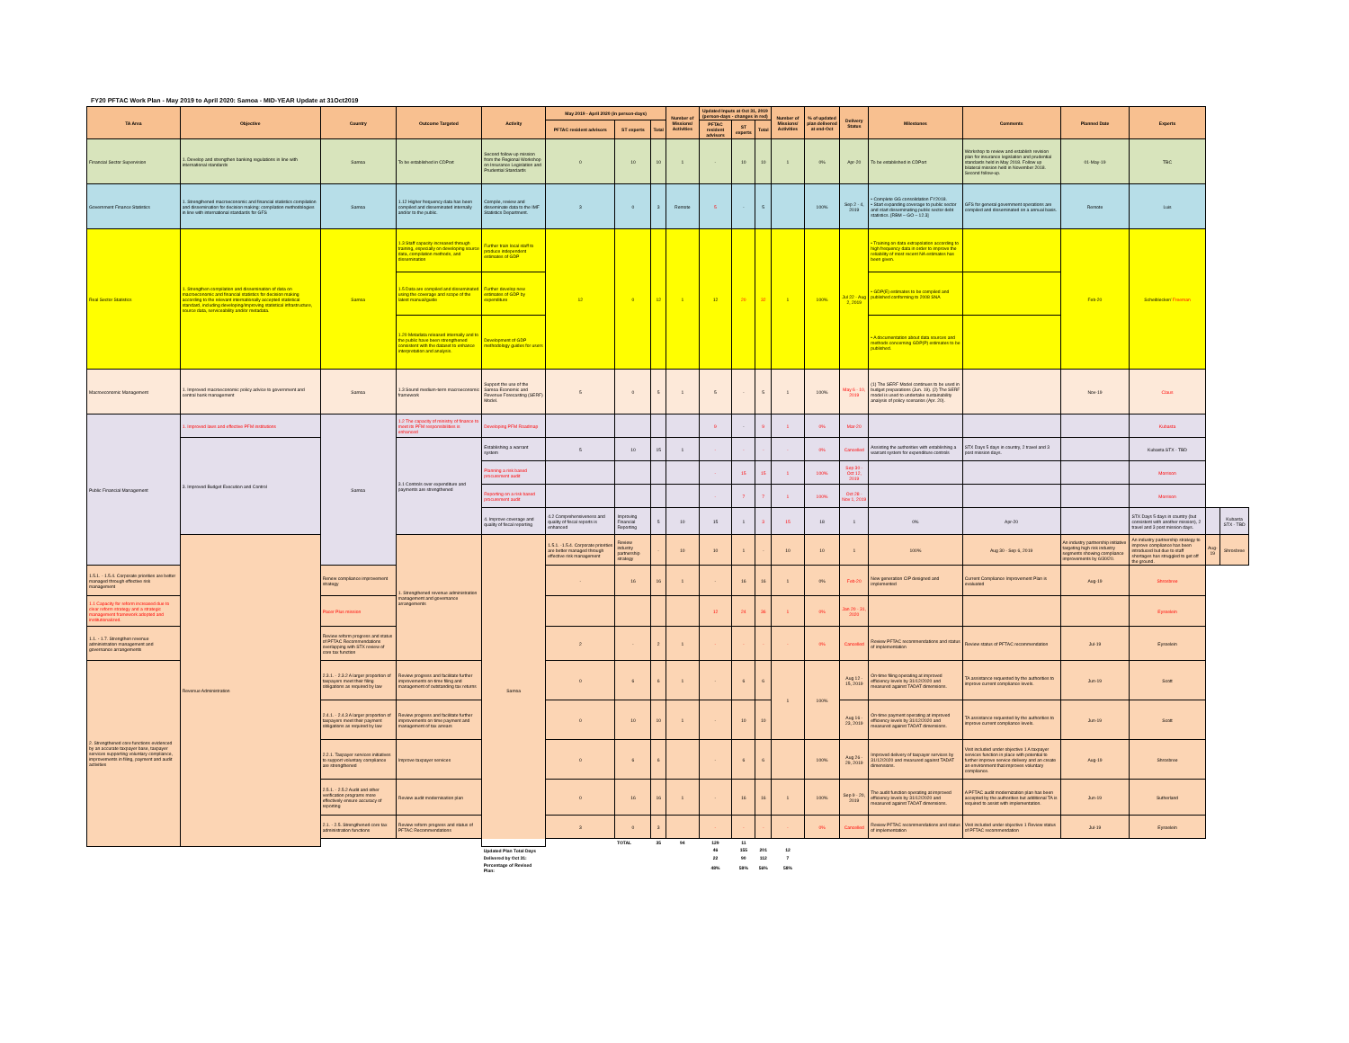FY20 PFTAC Work Plan - May 2019 to April 2020: Samoa - MID-YEAR Update at 31Oct2019
| TA Area | Objective | Country | Outcome Targeted | Activity | May 2019 - April 2020 (in person-days) | | | Number of Missions/ Activities | Updated Inputs at Oct 31, 2019 (person-days - changes in red) | | | Number of Missions/ Activities | % of updated plan delivered at end-Oct | Delivery Status | Milestones | Comments | Planned Date | Experts | | |
| --- | --- | --- | --- | --- | --- | --- | --- | --- | --- | --- | --- | --- | --- | --- | --- | --- | --- | --- | --- | --- |
| | | | | | PFTAC resident advisors | ST experts | Total | | PFTAC resident advisors | ST experts | Total | | | | | | | | | |
| Financial Sector Supervision | 1. Develop and strengthen banking regulations in line with international standards | Samoa | To be established in CDPort | Second follow-up mission from the Regional Workshop on Insurance Legislation and Prudential Standards | 0 | 10 | 10 | 1 | - | 10 | 10 | 1 | 0% | Apr-20 | To be established in CDPort | Workshop to review and establish revision plan for insurance legislation and prudential standards held in May 2018. Follow up bilateral mission held in November 2018. Second follow-up. | 01-May-19 | TBC | | |
| Government Finance Statistics | 1. Strengthened macroeconomic and financial statistics compilation and dissemination for decision making: compilation methodologies in line with international standards for GFS | Samoa | 1.12 Higher frequency data has been compiled and disseminated internally and/or to the public. | Compile, review and disseminate data to the IMF Statistics Department. | 3 | 0 | 3 | Remote | 5 | - | 5 | | 100% | Sep 2 - 4, 2019 | • Complete GG consolidation FY2018. • Start expanding coverage to public sector and start disseminating public sector debt statistics. [RBM – GO – 12.3] | GFS for general government operations are compiled and disseminated on a annual basis. | Remote | Luis | | |
| Real Sector Statistics | 1. Strengthen compilation and dissemination of data on macroeconomic and financial statistics for decision making according to the relevant internationally accepted statistical standard, including developing/improving statistical infrastructure, source data, serviceability and/or metadata. | Samoa | 1.3 Staff capacity increased through training, especially on developing source data, compilation methods, and dissemination | Further train local staff to produce independent estimates of GDP | 12 | 0 | 12 | 1 | 12 | 20 | 32 | 1 | 100% | Jul 22 - Aug 2, 2019 | • Training on data extrapolation according to high frequency data in order to improve the reliability of most recent NA estimates has been given. | | Feb-20 | Scheiblecker/ Freeman | | |
| | | | 1.5 Data are compiled and disseminated using the coverage and scope of the latest manual/guide | Further develop new estimates of GDP by expenditure | | | | | | | | | | | • GDP(E) estimates to be compiled and published conforming to 2008 SNA | | | | | |
| | | | 1.20 Metadata released internally and to the public have been strengthened consistent with the dataset to enhance interpretation and analysis. | Development of GDP methodology guides for users | | | | | | | | | | | • A documentation about data sources and methods concerning GDP(P) estimates to be published. | | | | | |
| Macroeconomic Management | 1. Improved macroeconomic policy advice to government and central bank management | Samoa | 1.3 Sound medium-term macroeconomic framework | Support the use of the Samoa Economic and Revenue Forecasting (SERF) Model. | 5 | 0 | 5 | 1 | 5 | - | 5 | 1 | 100% | May 6 - 10, 2019 | (1) The SERF Model continues to be used in budget preparations (Jun. 19). (2) The SERF model is used to undertake sustainability analysis of policy scenarios (Apr. 20). | | Nov-19 | Claus | | |
| Public Financial Management | 1. Improved laws and effective PFM institutions | Samoa | 1.2 The capacity of ministry of finance to meet its PFM responsibilities is enhanced | Developing PFM Roadmap | | | | | 9 | - | 9 | 1 | 0% | Mar-20 | | | | Kubasta | | |
| | 3. Improved Budget Execution and Control | | 3.1 Controls over expenditure and payments are strengthened | Establishing a warrant system | 5 | 10 | 15 | 1 | - | - | - | - | 0% | Cancelled | Assisting the authorities with establishing a warrant system for expenditure controls | STX Days 5 days in country, 2 travel and 3 post mission days. | | Kubasta STX - TBD | | |
| | | | | Planning a risk based procurement audit | | | | | - | 15 | 15 | 1 | 100% | Sep 30 - Oct 12, 2019 | | | | Morrison | | |
| | | | | Reporting on a risk based procurement audit | | | | | - | 7 | 7 | 1 | 100% | Oct 28 - Nov 1, 2019 | | | | Morrison | | |
| | | | | 4. Improve coverage and quality of fiscal reporting | 4.2 Comprehensiveness and quality of fiscal reports is enhanced | Improving Financial Reporting | 5 | 10 | 15 | 1 | 3 | 15 | 18 | 1 | 0% | Apr-20 | | STX Days 5 days in country (but consistent with another mission), 2 travel and 3 post mission days. | | Kubasta STX - TBD |
| | Revenue Administration | | 1. Strengthened revenue administration management and governance arrangements | Samoa | 1.5.1. -1.5.4. Corporate priorities are better managed through effective risk management | Review industry partnership strategy | - | 10 | 10 | 1 | - | 10 | 10 | 1 | 100% | Aug 30 - Sep 6, 2019 | An industry partnership initiative targeting high risk industry segments showing compliance improvements by 6/30/20. | An industry partnership strategy to improve compliance has been introduced but due to staff shortages has struggled to get off the ground. | Aug-19 | Shrosbree |
| 1.5.1. - 1.5.4. Corporate priorities are better managed through effective risk management | | Renew compliance improvement strategy | | | - | 16 | 16 | 1 | - | 16 | 16 | 1 | 0% | Feb-20 | New generation CIP designed and implemented | Current Compliance Improvement Plan is evaluated | Aug-19 | Shrosbree | | |
| 1.1 Capacity for reform increased due to clear reform strategy and a strategic management framework adopted and institutionalized. | | Pacer Plus mission | | | | | | | 12 | 24 | 36 | 1 | 0% | Jan 20 - 31, 2020 | | | | Eysselein | | |
| 1.1. - 1.7. Strengthen revenue administration management and governance arrangements | | Review reform progress and status of PFTAC Recommendations overlapping with STX review of core tax function | | | 2 | - | 2 | 1 | - | - | - | - | 0% | Cancelled | Review PFTAC recommendations and status of implementation | Review status of PFTAC recommendation | Jul-19 | Eysselein | | |
| 2. Strengthened core functions evidenced by an accurate taxpayer base, taxpayer services supporting voluntary compliance, improvements in filing, payment and audit activities | | 2.3.1. - 2.3.2 A larger proportion of taxpayers meet their filing obligations as required by law | Review progress and facilitate further improvements on-time filing and management of outstanding tax returns | | 0 | 6 | 6 | 1 | - | 6 | 6 | 1 | 100% | Aug 12 - 15, 2019 | On-time filing operating at improved efficiency levels by 31/12/2020 and measured against TADAT dimensions. | TA assistance requested by the authorities to improve current compliance levels. | Jun-19 | Scott | | |
| | | 2.4.1. - 2.4.3 A larger proportion of taxpayers meet their payment obligations as required by law | Review progress and facilitate further improvements on time payment and management of tax arrears | | 0 | 10 | 10 | 1 | - | 10 | 10 | | | Aug 16 - 23, 2019 | On-time payment operating at improved efficiency levels by 31/12/2020 and measured against TADAT dimensions. | TA assistance requested by the authorities to improve current compliance levels. | Jun-19 | Scott | | |
| | | 2.2.1. Taxpayer services initiatives to support voluntary compliance are strengthened | Improve taxpayer services | | 0 | 6 | 6 | | - | 6 | 6 | | 100% | Aug 26 - 29, 2019 | Improved delivery of taxpayer services by 31/12/2020 and measured against TADAT dimensions. | Visit included under objective 1 A taxpayer services function in place with potential to further improve service delivery and an create an environment that improves voluntary compliance. | Aug-19 | Shrosbree | | |
| | | 2.5.1. - 2.5.2 Audit and other verification programs more effectively ensure accuracy of reporting | Review audit modernisation plan | | 0 | 16 | 16 | 1 | - | 16 | 16 | 1 | 100% | Sep 9 - 20, 2019 | The audit function operating at improved efficiency levels by 31/12/2020 and measured against TADAT dimensions. | A PFTAC audit modernization plan has been accepted by the authorities but additional TA is required to assist with implementation. | Jun-19 | Sutherland | | |
| | | 2.1. - 2.5. Strengthened core tax administration functions | Review reform progress and status of PFTAC Recommendations | | 3 | 0 | 3 | | - | - | - | - | 0% | Cancelled | Review PFTAC recommendations and status of implementation | Visit included under objective 1 Review status of PFTAC recommendation | Jul-19 | Eysselein | | |
| | | | | | | TOTAL | 35 | 94 | 129 | 11 | | | | | | | | | | |
| | | | | Updated Plan Total Days | | | | | 46 | 155 | 201 | 12 | | | | | | | | |
| | | | | Delivered by Oct 31: | | | | | 22 | 90 | 112 | 7 | | | | | | | | |
| | | | | Percentage of Revised Plan: | | | | | 48% | 58% | 56% | 58% | | | | | | | | |